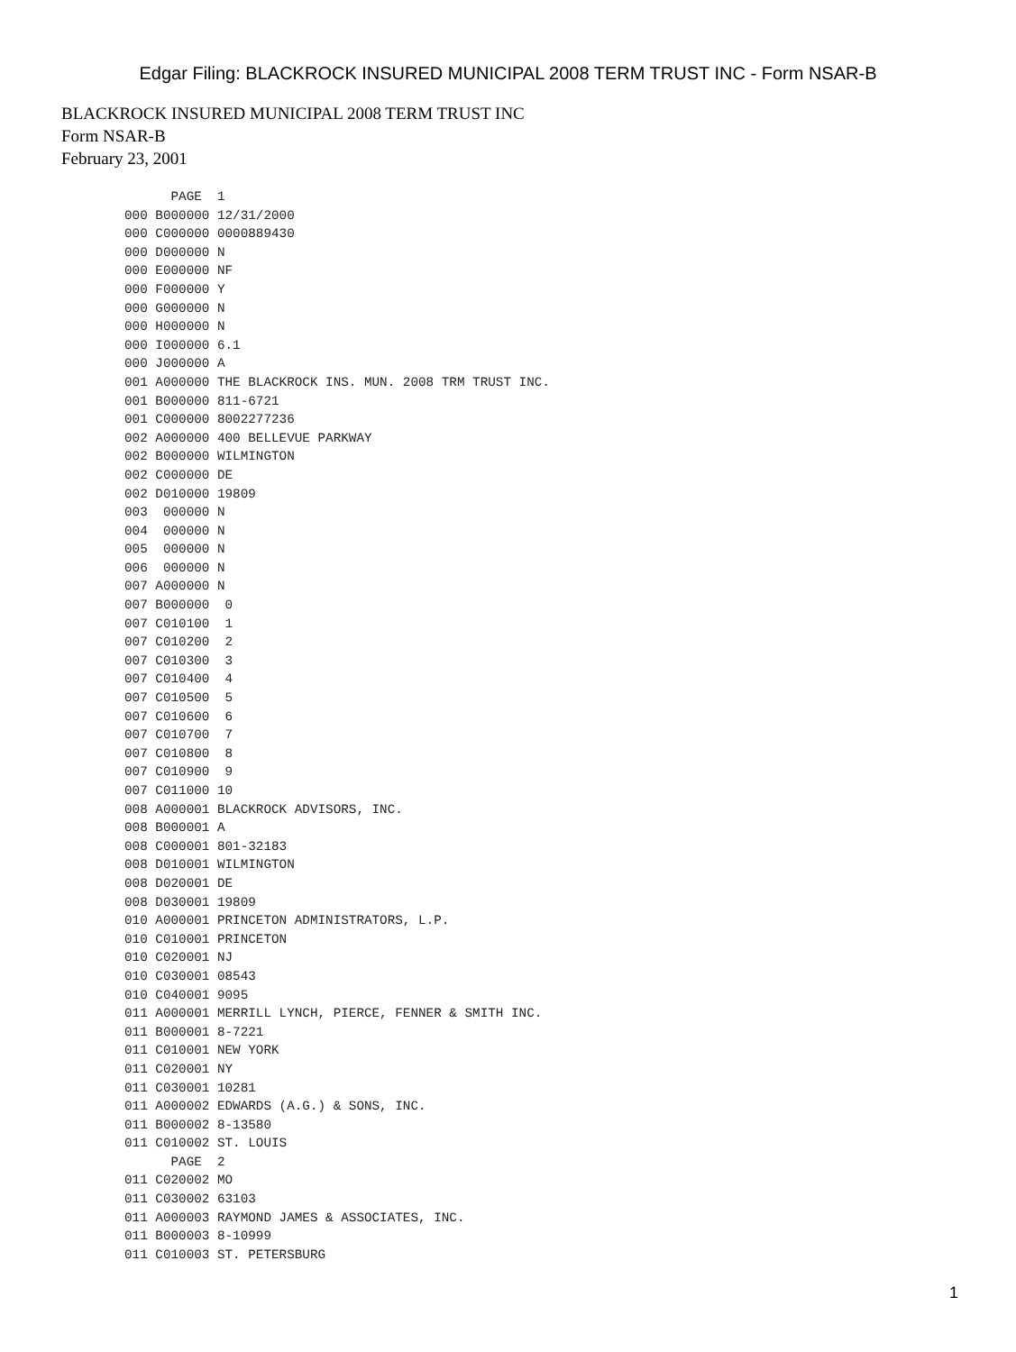Edgar Filing: BLACKROCK INSURED MUNICIPAL 2008 TERM TRUST INC - Form NSAR-B
BLACKROCK INSURED MUNICIPAL 2008 TERM TRUST INC
Form NSAR-B
February 23, 2001
      PAGE  1
000 B000000 12/31/2000
000 C000000 0000889430
000 D000000 N
000 E000000 NF
000 F000000 Y
000 G000000 N
000 H000000 N
000 I000000 6.1
000 J000000 A
001 A000000 THE BLACKROCK INS. MUN. 2008 TRM TRUST INC.
001 B000000 811-6721
001 C000000 8002277236
002 A000000 400 BELLEVUE PARKWAY
002 B000000 WILMINGTON
002 C000000 DE
002 D010000 19809
003  000000 N
004  000000 N
005  000000 N
006  000000 N
007 A000000 N
007 B000000  0
007 C010100  1
007 C010200  2
007 C010300  3
007 C010400  4
007 C010500  5
007 C010600  6
007 C010700  7
007 C010800  8
007 C010900  9
007 C011000 10
008 A000001 BLACKROCK ADVISORS, INC.
008 B000001 A
008 C000001 801-32183
008 D010001 WILMINGTON
008 D020001 DE
008 D030001 19809
010 A000001 PRINCETON ADMINISTRATORS, L.P.
010 C010001 PRINCETON
010 C020001 NJ
010 C030001 08543
010 C040001 9095
011 A000001 MERRILL LYNCH, PIERCE, FENNER & SMITH INC.
011 B000001 8-7221
011 C010001 NEW YORK
011 C020001 NY
011 C030001 10281
011 A000002 EDWARDS (A.G.) & SONS, INC.
011 B000002 8-13580
011 C010002 ST. LOUIS
      PAGE  2
011 C020002 MO
011 C030002 63103
011 A000003 RAYMOND JAMES & ASSOCIATES, INC.
011 B000003 8-10999
011 C010003 ST. PETERSBURG
1